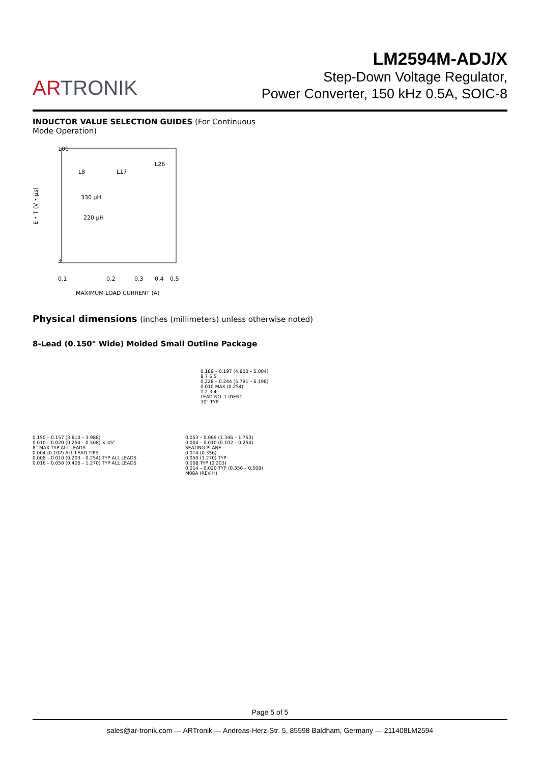ARTRONIK
LM2594M-ADJ/X
Step-Down Voltage Regulator,
Power Converter, 150 kHz 0.5A, SOIC-8
INDUCTOR VALUE SELECTION GUIDES (For Continuous Mode Operation)
E • T (V • µs)
100
3
0.1
0.2
0.3
0.4
0.5
MAXIMUM LOAD CURRENT (A)
L8
L17
L26
330 µH
220 µH
Physical dimensions (inches (millimeters) unless otherwise noted)
8-Lead (0.150" Wide) Molded Small Outline Package
0.189 – 0.197 (4.800 – 5.004)
8 7 6 5
0.228 – 0.244 (5.791 – 6.198)
0.010 MAX (0.254)
1 2 3 4
LEAD NO. 1 IDENT
30° TYP
0.150 – 0.157 (3.810 – 3.988)
0.010 – 0.020 (0.254 – 0.508) × 45°
8° MAX TYP ALL LEADS
0.004 (0.102) ALL LEAD TIPS
0.008 – 0.010 (0.203 – 0.254) TYP ALL LEADS
0.016 – 0.050 (0.406 – 1.270) TYP ALL LEADS
0.053 – 0.069 (1.346 – 1.753)
0.004 – 0.010 (0.102 – 0.254)
SEATING PLANE
0.014 (0.356)
0.050 (1.270) TYP
0.008 TYP (0.203)
0.014 – 0.020 TYP (0.356 – 0.508)
M08A (REV H)
Page 5 of 5
sales@ar-tronik.com — ARTronik — Andreas-Herz-Str. 5, 85598 Baldham, Germany — 211408LM2594